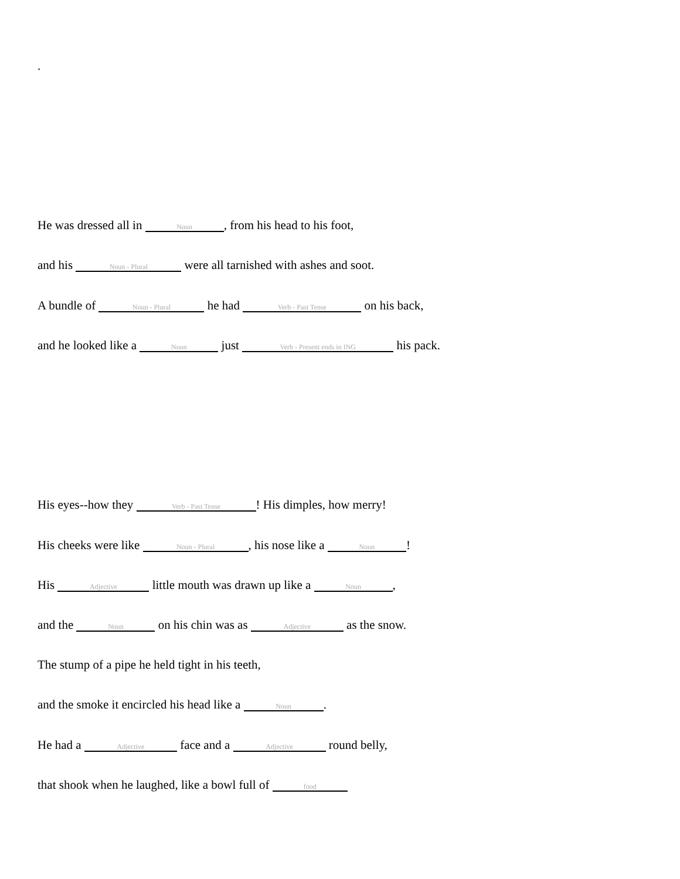.
He was dressed all in Noun, from his head to his foot,
and his Noun - Plural were all tarnished with ashes and soot.
A bundle of Noun - Plural he had Verb - Past Tense on his back,
and he looked like a Noun just Verb - Present ends in ING his pack.
His eyes--how they Verb - Past Tense! His dimples, how merry!
His cheeks were like Noun - Plural, his nose like a Noun!
His Adjective little mouth was drawn up like a Noun,
and the Noun on his chin was as Adjective as the snow.
The stump of a pipe he held tight in his teeth,
and the smoke it encircled his head like a Noun.
He had a Adjective face and a Adjective round belly,
that shook when he laughed, like a bowl full of food